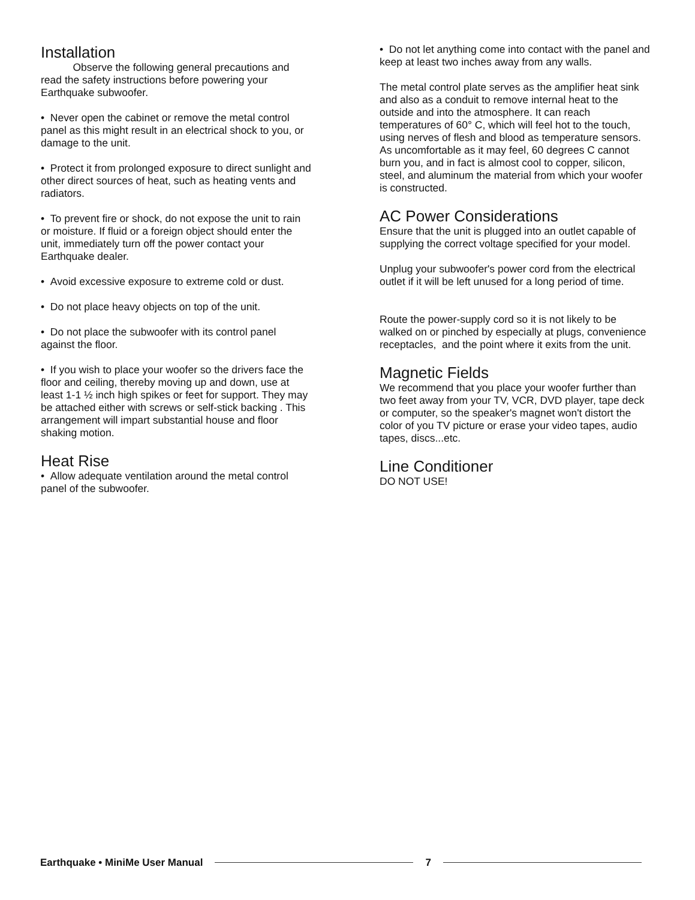Installation
Observe the following general precautions and read the safety instructions before powering your Earthquake subwoofer.
• Never open the cabinet or remove the metal control panel as this might result in an electrical shock to you, or damage to the unit.
• Protect it from prolonged exposure to direct sunlight and other direct sources of heat, such as heating vents and radiators.
• To prevent fire or shock, do not expose the unit to rain or moisture. If fluid or a foreign object should enter the unit, immediately turn off the power contact your Earthquake dealer.
• Avoid excessive exposure to extreme cold or dust.
• Do not place heavy objects on top of the unit.
• Do not place the subwoofer with its control panel against the floor.
• If you wish to place your woofer so the drivers face the floor and ceiling, thereby moving up and down, use at least 1-1 ½ inch high spikes or feet for support. They may be attached either with screws or self-stick backing . This arrangement will impart substantial house and floor shaking motion.
Heat Rise
• Allow adequate ventilation around the metal control panel of the subwoofer.
• Do not let anything come into contact with the panel and keep at least two inches away from any walls.
The metal control plate serves as the amplifier heat sink and also as a conduit to remove internal heat to the outside and into the atmosphere. It can reach temperatures of 60° C, which will feel hot to the touch, using nerves of flesh and blood as temperature sensors. As uncomfortable as it may feel, 60 degrees C cannot burn you, and in fact is almost cool to copper, silicon, steel, and aluminum the material from which your woofer is constructed.
AC Power Considerations
Ensure that the unit is plugged into an outlet capable of supplying the correct voltage specified for your model.
Unplug your subwoofer's power cord from the electrical outlet if it will be left unused for a long period of time.
Route the power-supply cord so it is not likely to be walked on or pinched by especially at plugs, convenience receptacles, and the point where it exits from the unit.
Magnetic Fields
We recommend that you place your woofer further than two feet away from your TV, VCR, DVD player, tape deck or computer, so the speaker's magnet won't distort the color of you TV picture or erase your video tapes, audio tapes, discs...etc.
Line Conditioner
DO NOT USE!
Earthquake • MiniMe User Manual 7